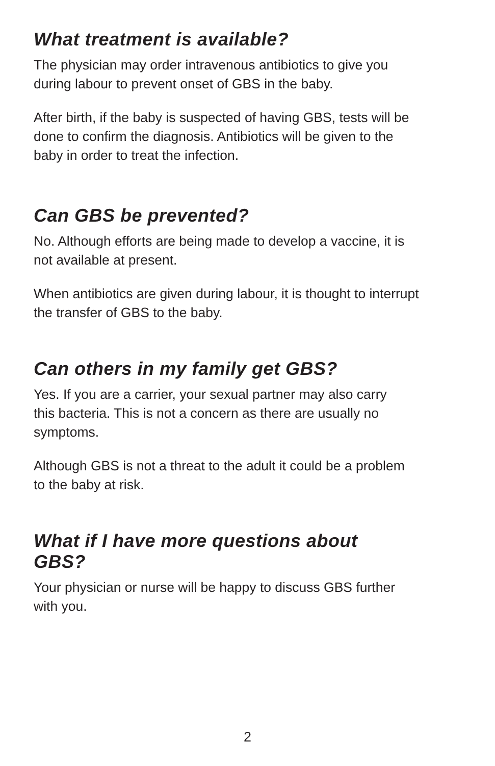What treatment is available?
The physician may order intravenous antibiotics to give you
during labour to prevent onset of GBS in the baby.
After birth, if the baby is suspected of having GBS, tests will be
done to confirm the diagnosis. Antibiotics will be given to the
baby in order to treat the infection.
Can GBS be prevented?
No. Although efforts are being made to develop a vaccine, it is
not available at present.
When antibiotics are given during labour, it is thought to interrupt
the transfer of GBS to the baby.
Can others in my family get GBS?
Yes. If you are a carrier, your sexual partner may also carry
this bacteria. This is not a concern as there are usually no
symptoms.
Although GBS is not a threat to the adult it could be a problem
to the baby at risk.
What if I have more questions about
GBS?
Your physician or nurse will be happy to discuss GBS further
with you.
2